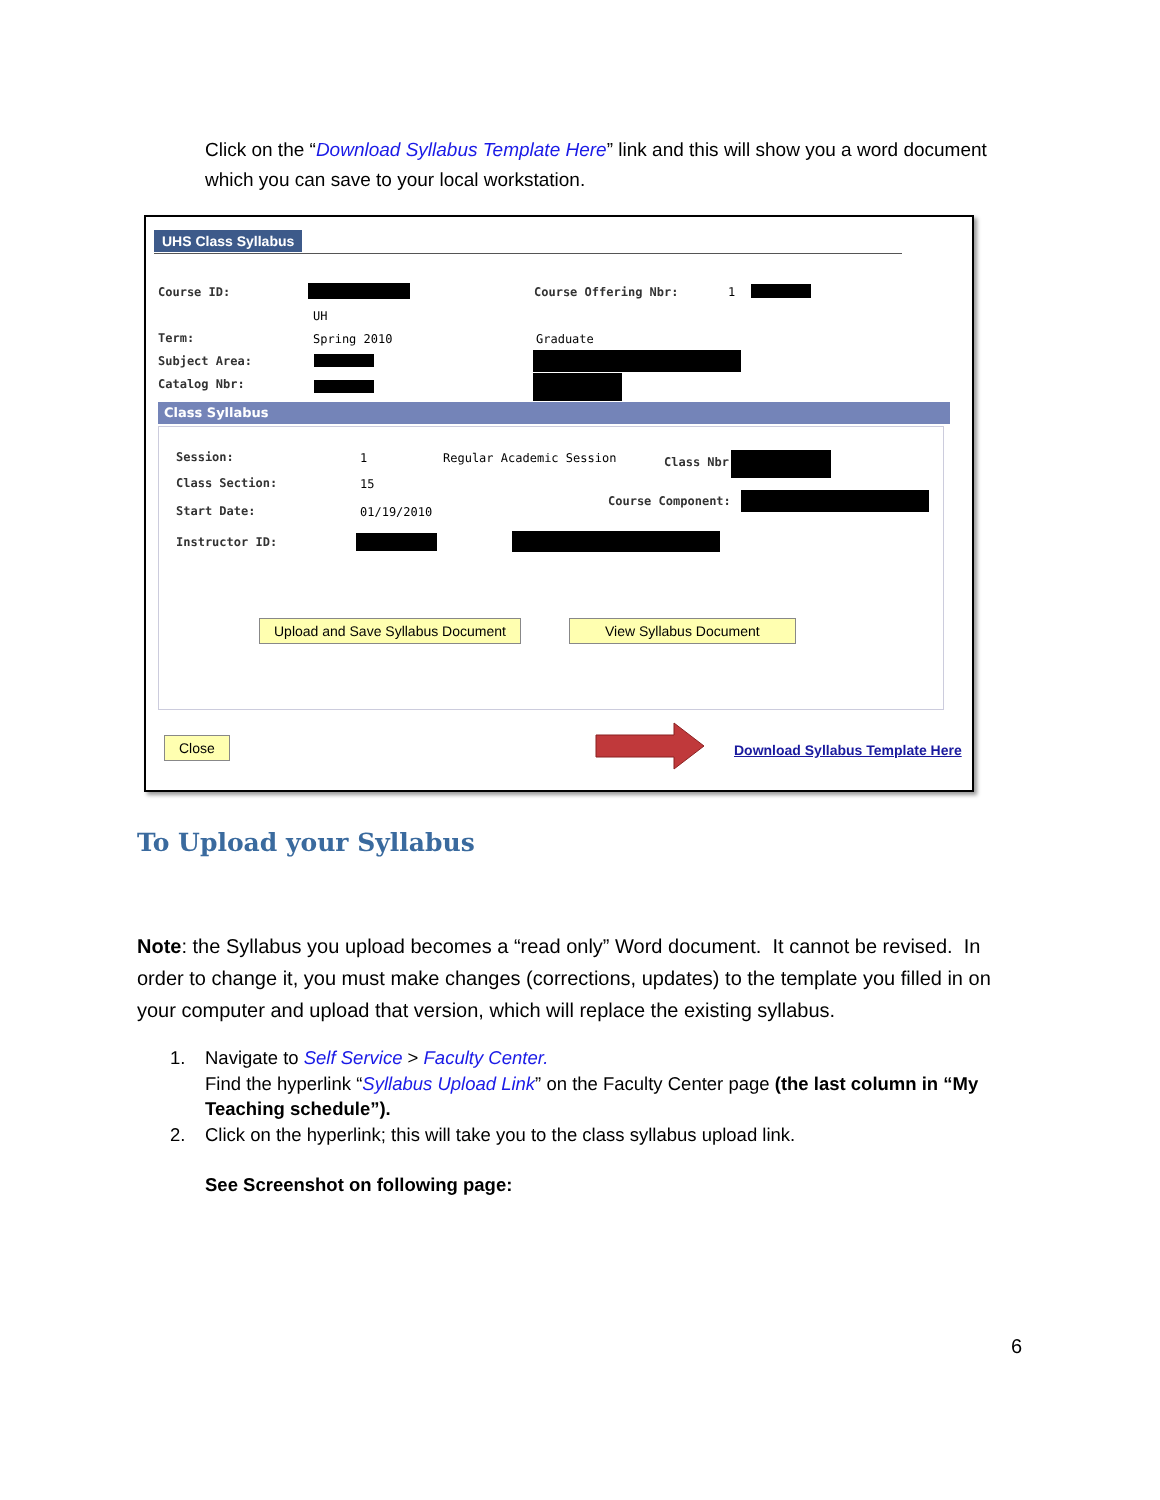Click on the “Download Syllabus Template Here” link and this will show you a word document which you can save to your local workstation.
UHS Class Syllabus
Course ID: Course Offering Nbr: 1
UH
Term: Spring 2010 Graduate
Subject Area:
Catalog Nbr:
Class Syllabus
Session: 1 Regular Academic Session Class Nbr:
Class Section: 15
Course Component:
Start Date: 01/19/2010
Instructor ID:
Upload and Save Syllabus Document View Syllabus Document
Close Download Syllabus Template Here
To Upload your Syllabus
Note: the Syllabus you upload becomes a “read only” Word document. It cannot be revised. In order to change it, you must make changes (corrections, updates) to the template you filled in on your computer and upload that version, which will replace the existing syllabus.
1. Navigate to Self Service > Faculty Center.
Find the hyperlink “Syllabus Upload Link” on the Faculty Center page (the last column in “My Teaching schedule”).
2. Click on the hyperlink; this will take you to the class syllabus upload link.
See Screenshot on following page:
6